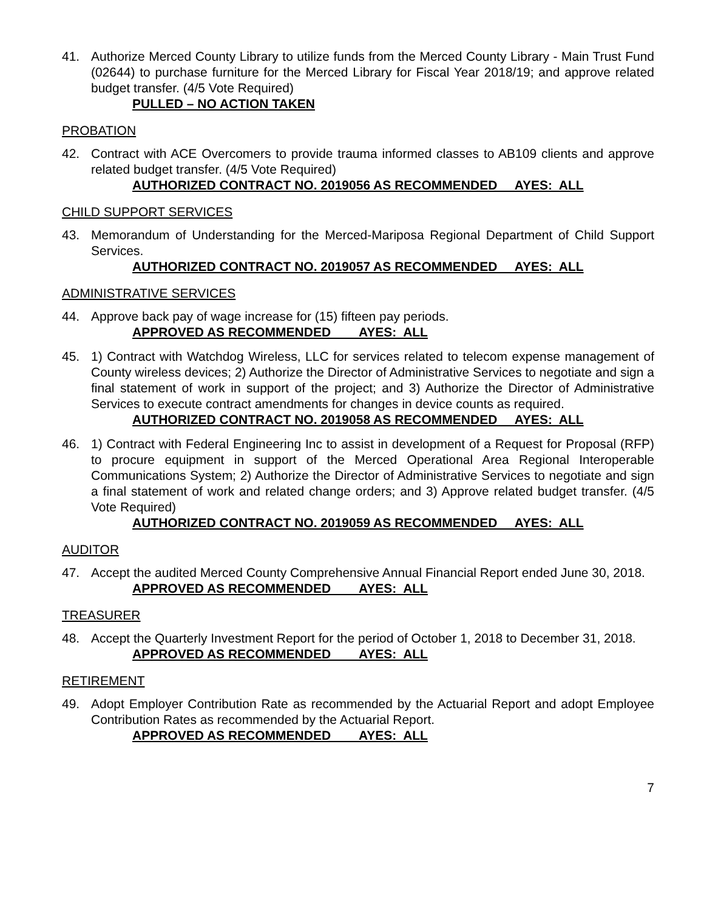41. Authorize Merced County Library to utilize funds from the Merced County Library - Main Trust Fund (02644) to purchase furniture for the Merced Library for Fiscal Year 2018/19; and approve related budget transfer. (4/5 Vote Required)
PULLED – NO ACTION TAKEN
PROBATION
42. Contract with ACE Overcomers to provide trauma informed classes to AB109 clients and approve related budget transfer. (4/5 Vote Required)
AUTHORIZED CONTRACT NO. 2019056 AS RECOMMENDED AYES: ALL
CHILD SUPPORT SERVICES
43. Memorandum of Understanding for the Merced-Mariposa Regional Department of Child Support Services.
AUTHORIZED CONTRACT NO. 2019057 AS RECOMMENDED AYES: ALL
ADMINISTRATIVE SERVICES
44. Approve back pay of wage increase for (15) fifteen pay periods.
APPROVED AS RECOMMENDED AYES: ALL
45. 1) Contract with Watchdog Wireless, LLC for services related to telecom expense management of County wireless devices; 2) Authorize the Director of Administrative Services to negotiate and sign a final statement of work in support of the project; and 3) Authorize the Director of Administrative Services to execute contract amendments for changes in device counts as required.
AUTHORIZED CONTRACT NO. 2019058 AS RECOMMENDED AYES: ALL
46. 1) Contract with Federal Engineering Inc to assist in development of a Request for Proposal (RFP) to procure equipment in support of the Merced Operational Area Regional Interoperable Communications System; 2) Authorize the Director of Administrative Services to negotiate and sign a final statement of work and related change orders; and 3) Approve related budget transfer. (4/5 Vote Required)
AUTHORIZED CONTRACT NO. 2019059 AS RECOMMENDED AYES: ALL
AUDITOR
47. Accept the audited Merced County Comprehensive Annual Financial Report ended June 30, 2018.
APPROVED AS RECOMMENDED AYES: ALL
TREASURER
48. Accept the Quarterly Investment Report for the period of October 1, 2018 to December 31, 2018.
APPROVED AS RECOMMENDED AYES: ALL
RETIREMENT
49. Adopt Employer Contribution Rate as recommended by the Actuarial Report and adopt Employee Contribution Rates as recommended by the Actuarial Report.
APPROVED AS RECOMMENDED AYES: ALL
7